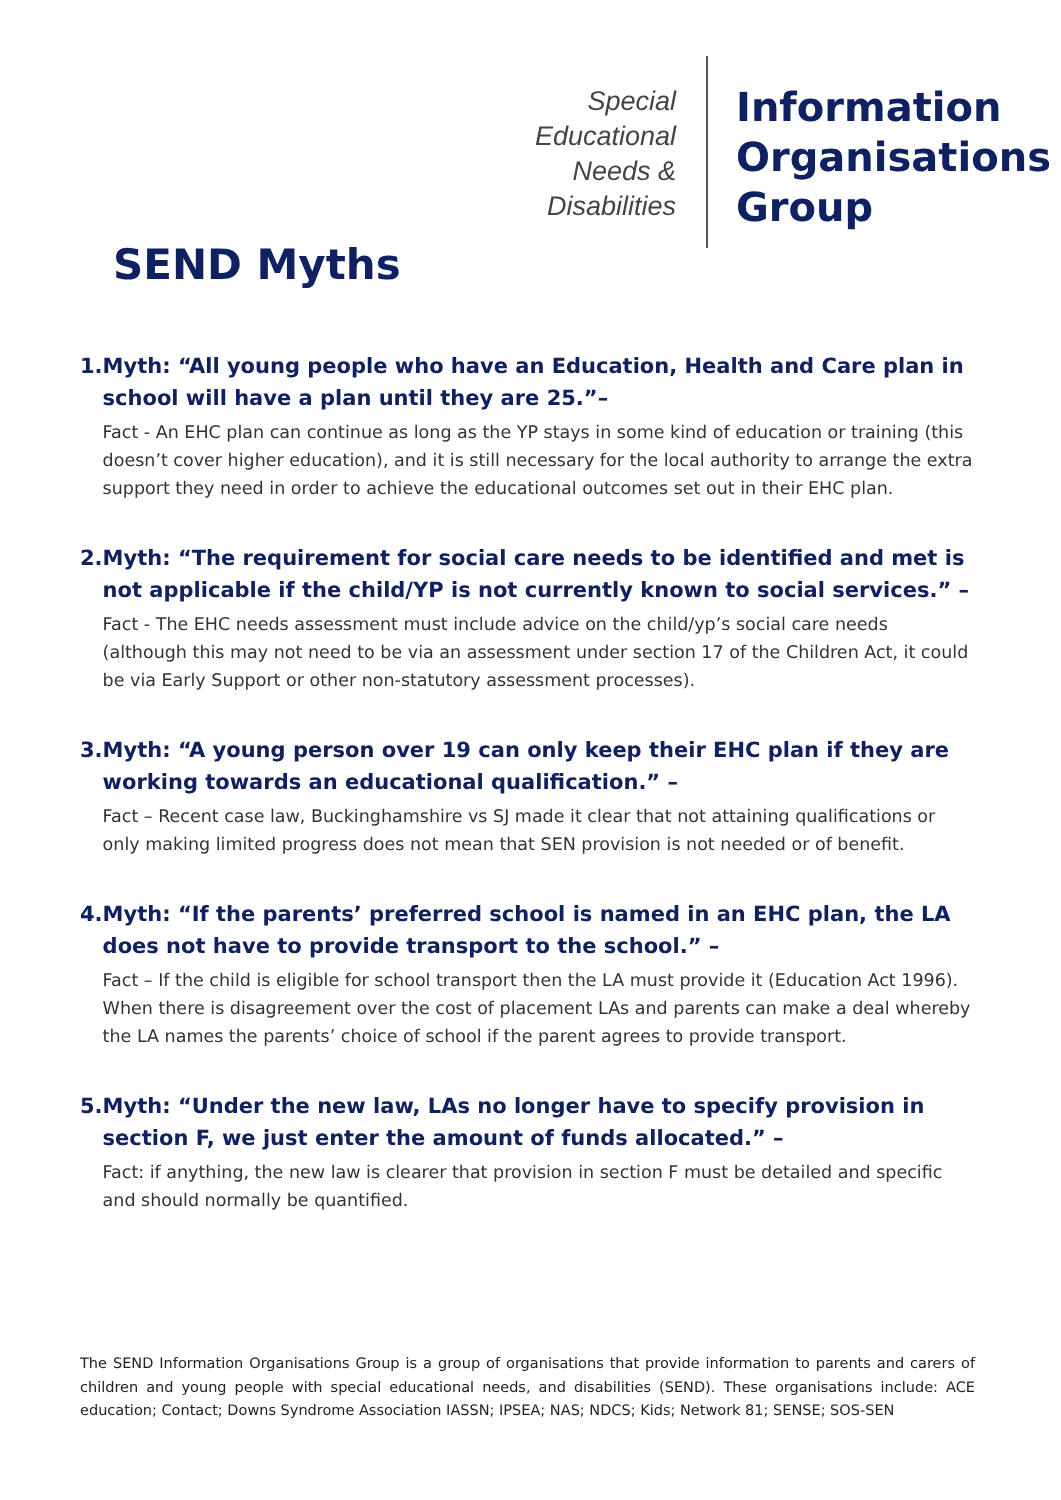Special Educational Needs & Disabilities
Information
Organisations
Group
SEND Myths
1. Myth: “All young people who have an Education, Health and Care plan in school will have a plan until they are 25.”–
Fact - An EHC plan can continue as long as the YP stays in some kind of education or training (this doesn’t cover higher education), and it is still necessary for the local authority to arrange the extra support they need in order to achieve the educational outcomes set out in their EHC plan.
2. Myth: “The requirement for social care needs to be identified and met is not applicable if the child/YP is not currently known to social services.” –
Fact - The EHC needs assessment must include advice on the child/yp’s social care needs (although this may not need to be via an assessment under section 17 of the Children Act, it could be via Early Support or other non-statutory assessment processes).
3. Myth: “A young person over 19 can only keep their EHC plan if they are working towards an educational qualification.” –
Fact – Recent case law, Buckinghamshire vs SJ made it clear that not attaining qualifications or only making limited progress does not mean that SEN provision is not needed or of benefit.
4. Myth: “If the parents’ preferred school is named in an EHC plan, the LA does not have to provide transport to the school.” –
Fact – If the child is eligible for school transport then the LA must provide it (Education Act 1996). When there is disagreement over the cost of placement LAs and parents can make a deal whereby the LA names the parents’ choice of school if the parent agrees to provide transport.
5. Myth: “Under the new law, LAs no longer have to specify provision in section F, we just enter the amount of funds allocated.” –
Fact: if anything, the new law is clearer that provision in section F must be detailed and specific and should normally be quantified.
The SEND Information Organisations Group is a group of organisations that provide information to parents and carers of children and young people with special educational needs, and disabilities (SEND). These organisations include: ACE education; Contact; Downs Syndrome Association IASSN; IPSEA; NAS; NDCS; Kids; Network 81; SENSE; SOS-SEN